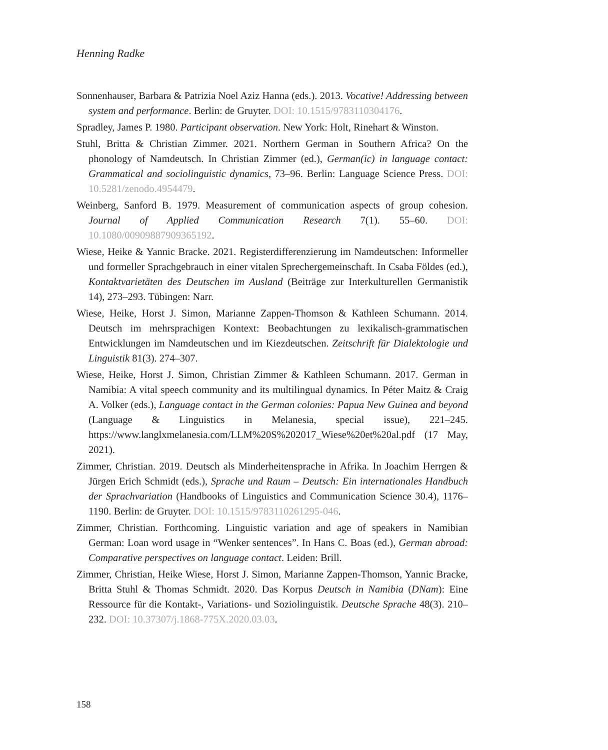Henning Radke
Sonnenhauser, Barbara & Patrizia Noel Aziz Hanna (eds.). 2013. Vocative! Addressing between system and performance. Berlin: de Gruyter. DOI: 10.1515/9783110304176.
Spradley, James P. 1980. Participant observation. New York: Holt, Rinehart & Winston.
Stuhl, Britta & Christian Zimmer. 2021. Northern German in Southern Africa? On the phonology of Namdeutsch. In Christian Zimmer (ed.), German(ic) in language contact: Grammatical and sociolinguistic dynamics, 73–96. Berlin: Language Science Press. DOI: 10.5281/zenodo.4954479.
Weinberg, Sanford B. 1979. Measurement of communication aspects of group cohesion. Journal of Applied Communication Research 7(1). 55–60. DOI: 10.1080/00909887909365192.
Wiese, Heike & Yannic Bracke. 2021. Registerdifferenzierung im Namdeutschen: Informeller und formeller Sprachgebrauch in einer vitalen Sprechergemeinschaft. In Csaba Földes (ed.), Kontaktvarietäten des Deutschen im Ausland (Beiträge zur Interkulturellen Germanistik 14), 273–293. Tübingen: Narr.
Wiese, Heike, Horst J. Simon, Marianne Zappen-Thomson & Kathleen Schumann. 2014. Deutsch im mehrsprachigen Kontext: Beobachtungen zu lexikalisch-grammatischen Entwicklungen im Namdeutschen und im Kiezdeutschen. Zeitschrift für Dialektologie und Linguistik 81(3). 274–307.
Wiese, Heike, Horst J. Simon, Christian Zimmer & Kathleen Schumann. 2017. German in Namibia: A vital speech community and its multilingual dynamics. In Péter Maitz & Craig A. Volker (eds.), Language contact in the German colonies: Papua New Guinea and beyond (Language & Linguistics in Melanesia, special issue), 221–245. https://www.langlxmelanesia.com/LLM%20S%202017_Wiese%20et%20al.pdf (17 May, 2021).
Zimmer, Christian. 2019. Deutsch als Minderheitensprache in Afrika. In Joachim Herrgen & Jürgen Erich Schmidt (eds.), Sprache und Raum – Deutsch: Ein internationales Handbuch der Sprachvariation (Handbooks of Linguistics and Communication Science 30.4), 1176–1190. Berlin: de Gruyter. DOI: 10.1515/9783110261295-046.
Zimmer, Christian. Forthcoming. Linguistic variation and age of speakers in Namibian German: Loan word usage in “Wenker sentences”. In Hans C. Boas (ed.), German abroad: Comparative perspectives on language contact. Leiden: Brill.
Zimmer, Christian, Heike Wiese, Horst J. Simon, Marianne Zappen-Thomson, Yannic Bracke, Britta Stuhl & Thomas Schmidt. 2020. Das Korpus Deutsch in Namibia (DNam): Eine Ressource für die Kontakt-, Variations- und Soziolinguistik. Deutsche Sprache 48(3). 210–232. DOI: 10.37307/j.1868-775X.2020.03.03.
158